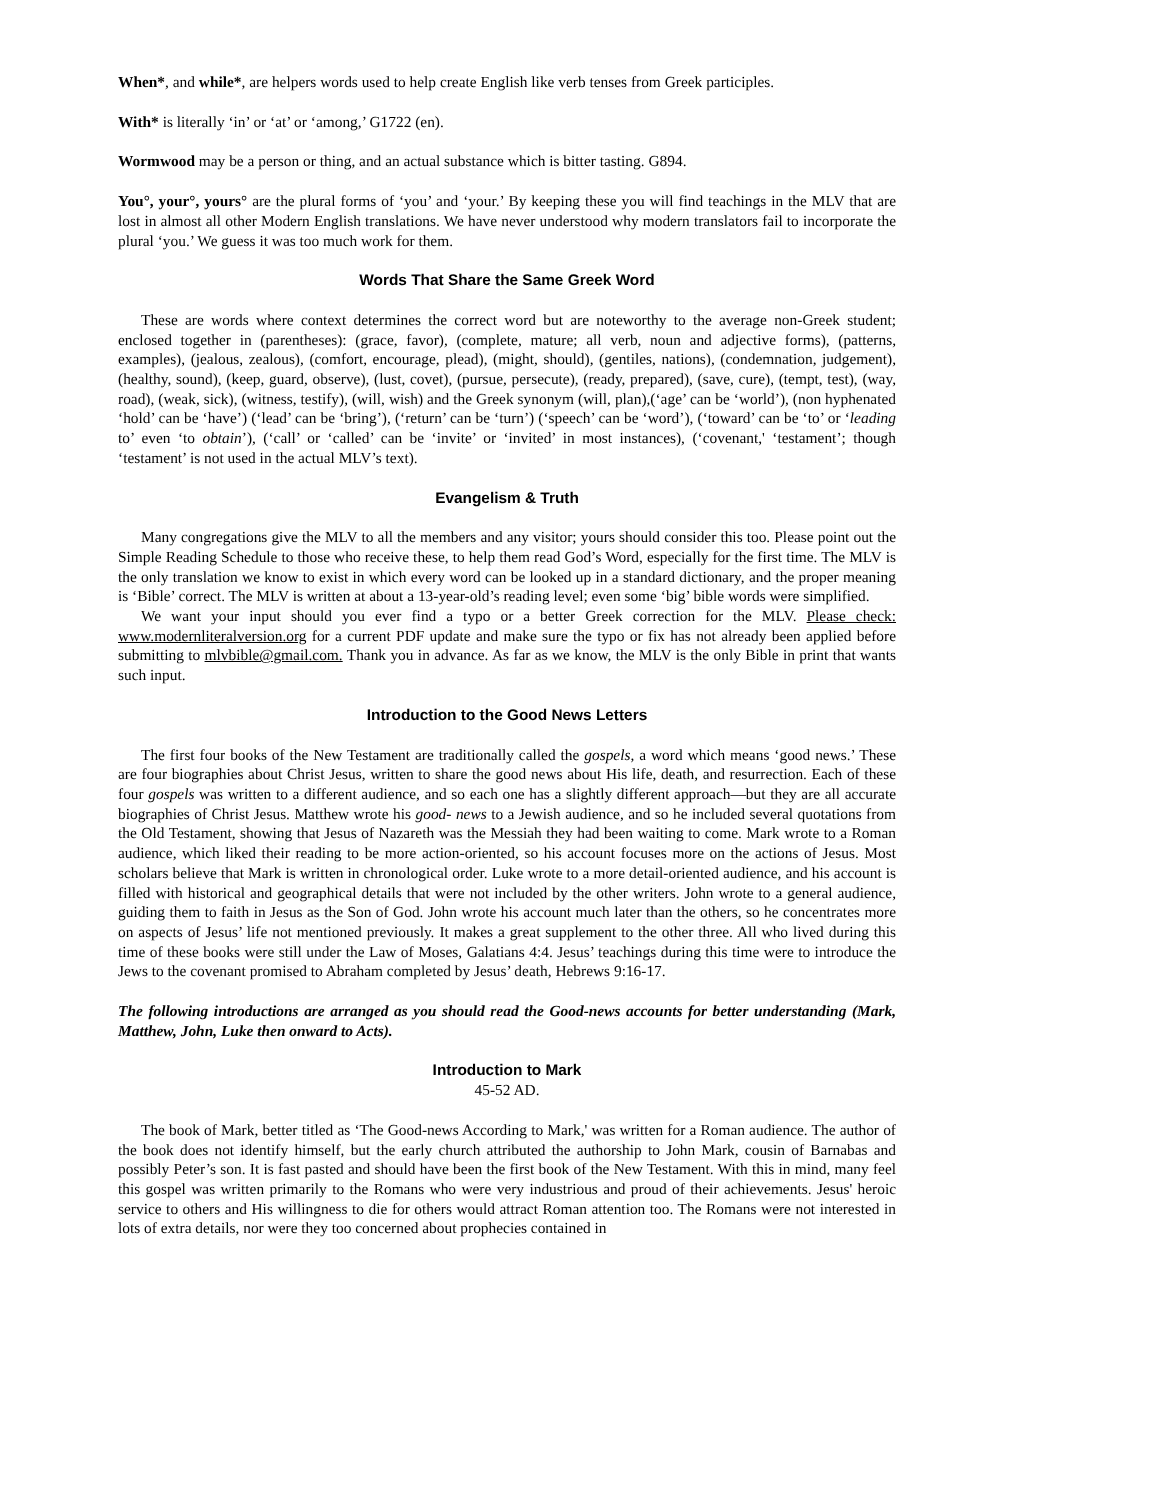When*, and while*, are helpers words used to help create English like verb tenses from Greek participles.
With* is literally ‘in’ or ‘at’ or ‘among,’ G1722 (en).
Wormwood may be a person or thing, and an actual substance which is bitter tasting. G894.
You°, your°, yours° are the plural forms of ‘you’ and ‘your.’ By keeping these you will find teachings in the MLV that are lost in almost all other Modern English translations. We have never understood why modern translators fail to incorporate the plural ‘you.’ We guess it was too much work for them.
Words That Share the Same Greek Word
These are words where context determines the correct word but are noteworthy to the average non-Greek student; enclosed together in (parentheses): (grace, favor), (complete, mature; all verb, noun and adjective forms), (patterns, examples), (jealous, zealous), (comfort, encourage, plead), (might, should), (gentiles, nations), (condemnation, judgement), (healthy, sound), (keep, guard, observe), (lust, covet), (pursue, persecute), (ready, prepared), (save, cure), (tempt, test), (way, road), (weak, sick), (witness, testify), (will, wish) and the Greek synonym (will, plan),(‘age’ can be ‘world’), (non hyphenated ‘hold’ can be ‘have’) (‘lead’ can be ‘bring’), (‘return’ can be ‘turn’) (‘speech’ can be ‘word’), (‘toward’ can be ‘to’ or ‘leading to’ even ‘to obtain’), (‘call’ or ‘called’ can be ‘invite’ or ‘invited’ in most instances), (‘covenant,' ‘testament’; though ‘testament’ is not used in the actual MLV’s text).
Evangelism & Truth
Many congregations give the MLV to all the members and any visitor; yours should consider this too. Please point out the Simple Reading Schedule to those who receive these, to help them read God’s Word, especially for the first time. The MLV is the only translation we know to exist in which every word can be looked up in a standard dictionary, and the proper meaning is ‘Bible’ correct. The MLV is written at about a 13-year-old’s reading level; even some ‘big’ bible words were simplified.
We want your input should you ever find a typo or a better Greek correction for the MLV. Please check: www.modernliteralversion.org for a current PDF update and make sure the typo or fix has not already been applied before submitting to mlvbible@gmail.com. Thank you in advance. As far as we know, the MLV is the only Bible in print that wants such input.
Introduction to the Good News Letters
The first four books of the New Testament are traditionally called the gospels, a word which means ‘good news.’ These are four biographies about Christ Jesus, written to share the good news about His life, death, and resurrection. Each of these four gospels was written to a different audience, and so each one has a slightly different approach—but they are all accurate biographies of Christ Jesus. Matthew wrote his good- news to a Jewish audience, and so he included several quotations from the Old Testament, showing that Jesus of Nazareth was the Messiah they had been waiting to come. Mark wrote to a Roman audience, which liked their reading to be more action-oriented, so his account focuses more on the actions of Jesus. Most scholars believe that Mark is written in chronological order. Luke wrote to a more detail-oriented audience, and his account is filled with historical and geographical details that were not included by the other writers. John wrote to a general audience, guiding them to faith in Jesus as the Son of God. John wrote his account much later than the others, so he concentrates more on aspects of Jesus’ life not mentioned previously. It makes a great supplement to the other three. All who lived during this time of these books were still under the Law of Moses, Galatians 4:4. Jesus’ teachings during this time were to introduce the Jews to the covenant promised to Abraham completed by Jesus’ death, Hebrews 9:16-17.
The following introductions are arranged as you should read the Good-news accounts for better understanding (Mark, Matthew, John, Luke then onward to Acts).
Introduction to Mark
45-52 AD.
The book of Mark, better titled as ‘The Good-news According to Mark,' was written for a Roman audience. The author of the book does not identify himself, but the early church attributed the authorship to John Mark, cousin of Barnabas and possibly Peter’s son. It is fast pasted and should have been the first book of the New Testament. With this in mind, many feel this gospel was written primarily to the Romans who were very industrious and proud of their achievements. Jesus' heroic service to others and His willingness to die for others would attract Roman attention too. The Romans were not interested in lots of extra details, nor were they too concerned about prophecies contained in